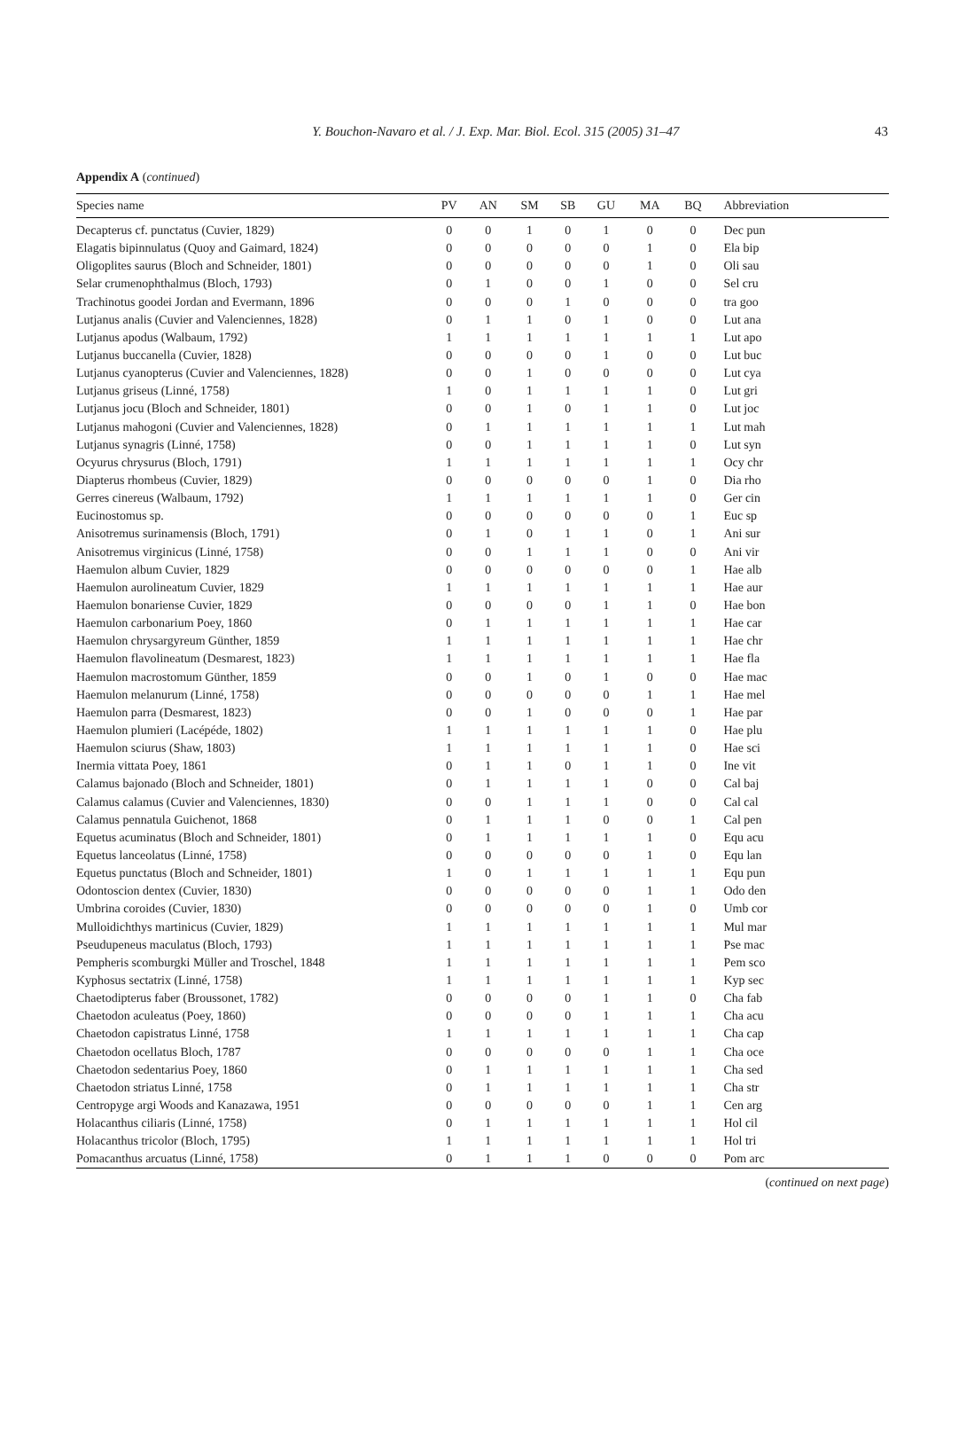Y. Bouchon-Navaro et al. / J. Exp. Mar. Biol. Ecol. 315 (2005) 31–47
43
Appendix A (continued)
| Species name | PV | AN | SM | SB | GU | MA | BQ | Abbreviation |
| --- | --- | --- | --- | --- | --- | --- | --- | --- |
| Decapterus cf. punctatus (Cuvier, 1829) | 0 | 0 | 1 | 0 | 1 | 0 | 0 | Dec pun |
| Elagatis bipinnulatus (Quoy and Gaimard, 1824) | 0 | 0 | 0 | 0 | 0 | 1 | 0 | Ela bip |
| Oligoplites saurus (Bloch and Schneider, 1801) | 0 | 0 | 0 | 0 | 0 | 1 | 0 | Oli sau |
| Selar crumenophthalmus (Bloch, 1793) | 0 | 1 | 0 | 0 | 1 | 0 | 0 | Sel cru |
| Trachinotus goodei Jordan and Evermann, 1896 | 0 | 0 | 0 | 1 | 0 | 0 | 0 | tra goo |
| Lutjanus analis (Cuvier and Valenciennes, 1828) | 0 | 1 | 1 | 0 | 1 | 0 | 0 | Lut ana |
| Lutjanus apodus (Walbaum, 1792) | 1 | 1 | 1 | 1 | 1 | 1 | 1 | Lut apo |
| Lutjanus buccanella (Cuvier, 1828) | 0 | 0 | 0 | 0 | 1 | 0 | 0 | Lut buc |
| Lutjanus cyanopterus (Cuvier and Valenciennes, 1828) | 0 | 0 | 1 | 0 | 0 | 0 | 0 | Lut cya |
| Lutjanus griseus (Linné, 1758) | 1 | 0 | 1 | 1 | 1 | 1 | 0 | Lut gri |
| Lutjanus jocu (Bloch and Schneider, 1801) | 0 | 0 | 1 | 0 | 1 | 1 | 0 | Lut joc |
| Lutjanus mahogoni (Cuvier and Valenciennes, 1828) | 0 | 1 | 1 | 1 | 1 | 1 | 1 | Lut mah |
| Lutjanus synagris (Linné, 1758) | 0 | 0 | 1 | 1 | 1 | 1 | 0 | Lut syn |
| Ocyurus chrysurus (Bloch, 1791) | 1 | 1 | 1 | 1 | 1 | 1 | 1 | Ocy chr |
| Diapterus rhombeus (Cuvier, 1829) | 0 | 0 | 0 | 0 | 0 | 1 | 0 | Dia rho |
| Gerres cinereus (Walbaum, 1792) | 1 | 1 | 1 | 1 | 1 | 1 | 0 | Ger cin |
| Eucinostomus sp. | 0 | 0 | 0 | 0 | 0 | 0 | 1 | Euc sp |
| Anisotremus surinamensis (Bloch, 1791) | 0 | 1 | 0 | 1 | 1 | 0 | 1 | Ani sur |
| Anisotremus virginicus (Linné, 1758) | 0 | 0 | 1 | 1 | 1 | 0 | 0 | Ani vir |
| Haemulon album Cuvier, 1829 | 0 | 0 | 0 | 0 | 0 | 0 | 1 | Hae alb |
| Haemulon aurolineatum Cuvier, 1829 | 1 | 1 | 1 | 1 | 1 | 1 | 1 | Hae aur |
| Haemulon bonariense Cuvier, 1829 | 0 | 0 | 0 | 0 | 1 | 1 | 0 | Hae bon |
| Haemulon carbonarium Poey, 1860 | 0 | 1 | 1 | 1 | 1 | 1 | 1 | Hae car |
| Haemulon chrysargyreum Günther, 1859 | 1 | 1 | 1 | 1 | 1 | 1 | 1 | Hae chr |
| Haemulon flavolineatum (Desmarest, 1823) | 1 | 1 | 1 | 1 | 1 | 1 | 1 | Hae fla |
| Haemulon macrostomum Günther, 1859 | 0 | 0 | 1 | 0 | 1 | 0 | 0 | Hae mac |
| Haemulon melanurum (Linné, 1758) | 0 | 0 | 0 | 0 | 0 | 1 | 1 | Hae mel |
| Haemulon parra (Desmarest, 1823) | 0 | 0 | 1 | 0 | 0 | 0 | 1 | Hae par |
| Haemulon plumieri (Lacépéde, 1802) | 1 | 1 | 1 | 1 | 1 | 1 | 0 | Hae plu |
| Haemulon sciurus (Shaw, 1803) | 1 | 1 | 1 | 1 | 1 | 1 | 0 | Hae sci |
| Inermia vittata Poey, 1861 | 0 | 1 | 1 | 0 | 1 | 1 | 0 | Ine vit |
| Calamus bajonado (Bloch and Schneider, 1801) | 0 | 1 | 1 | 1 | 1 | 0 | 0 | Cal baj |
| Calamus calamus (Cuvier and Valenciennes, 1830) | 0 | 0 | 1 | 1 | 1 | 0 | 0 | Cal cal |
| Calamus pennatula Guichenot, 1868 | 0 | 1 | 1 | 1 | 0 | 0 | 1 | Cal pen |
| Equetus acuminatus (Bloch and Schneider, 1801) | 0 | 1 | 1 | 1 | 1 | 1 | 0 | Equ acu |
| Equetus lanceolatus (Linné, 1758) | 0 | 0 | 0 | 0 | 0 | 1 | 0 | Equ lan |
| Equetus punctatus (Bloch and Schneider, 1801) | 1 | 0 | 1 | 1 | 1 | 1 | 1 | Equ pun |
| Odontoscion dentex (Cuvier, 1830) | 0 | 0 | 0 | 0 | 0 | 1 | 1 | Odo den |
| Umbrina coroides (Cuvier, 1830) | 0 | 0 | 0 | 0 | 0 | 1 | 0 | Umb cor |
| Mulloidichthys martinicus (Cuvier, 1829) | 1 | 1 | 1 | 1 | 1 | 1 | 1 | Mul mar |
| Pseudupeneus maculatus (Bloch, 1793) | 1 | 1 | 1 | 1 | 1 | 1 | 1 | Pse mac |
| Pempheris scomburgki Müller and Troschel, 1848 | 1 | 1 | 1 | 1 | 1 | 1 | 1 | Pem sco |
| Kyphosus sectatrix (Linné, 1758) | 1 | 1 | 1 | 1 | 1 | 1 | 1 | Kyp sec |
| Chaetodipterus faber (Broussonet, 1782) | 0 | 0 | 0 | 0 | 1 | 1 | 0 | Cha fab |
| Chaetodon aculeatus (Poey, 1860) | 0 | 0 | 0 | 0 | 1 | 1 | 1 | Cha acu |
| Chaetodon capistratus Linné, 1758 | 1 | 1 | 1 | 1 | 1 | 1 | 1 | Cha cap |
| Chaetodon ocellatus Bloch, 1787 | 0 | 0 | 0 | 0 | 0 | 1 | 1 | Cha oce |
| Chaetodon sedentarius Poey, 1860 | 0 | 1 | 1 | 1 | 1 | 1 | 1 | Cha sed |
| Chaetodon striatus Linné, 1758 | 0 | 1 | 1 | 1 | 1 | 1 | 1 | Cha str |
| Centropyge argi Woods and Kanazawa, 1951 | 0 | 0 | 0 | 0 | 0 | 1 | 1 | Cen arg |
| Holacanthus ciliaris (Linné, 1758) | 0 | 1 | 1 | 1 | 1 | 1 | 1 | Hol cil |
| Holacanthus tricolor (Bloch, 1795) | 1 | 1 | 1 | 1 | 1 | 1 | 1 | Hol tri |
| Pomacanthus arcuatus (Linné, 1758) | 0 | 1 | 1 | 1 | 0 | 0 | 0 | Pom arc |
(continued on next page)